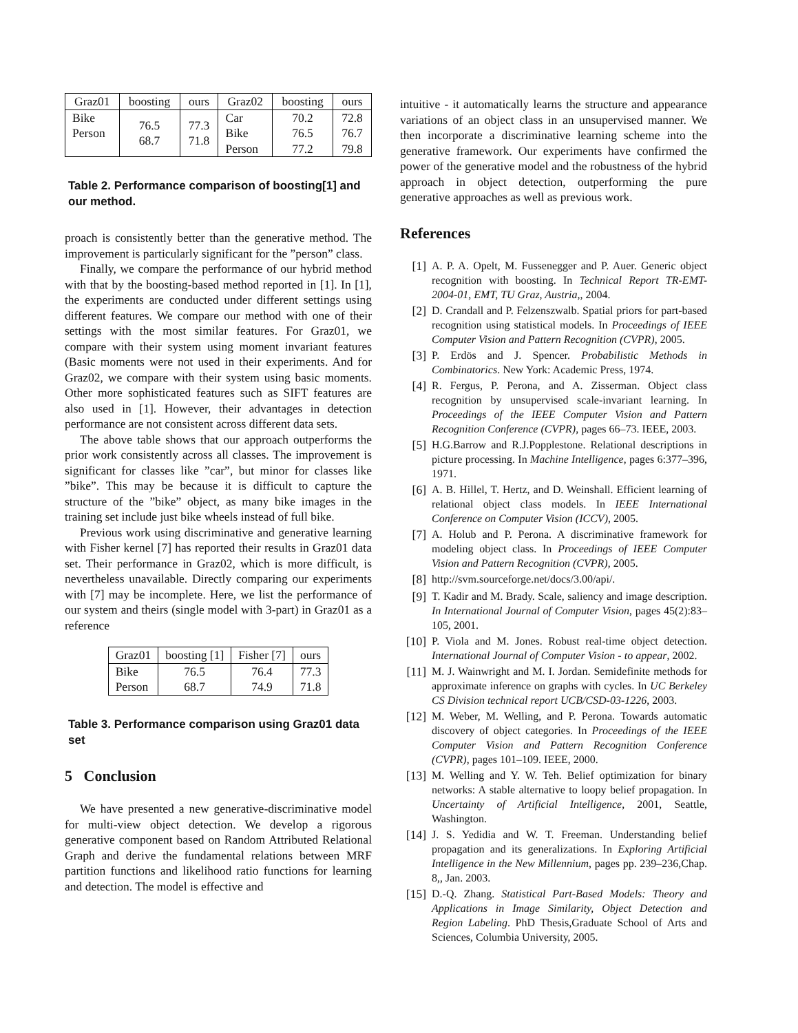| Graz01 | boosting | ours | Graz02 | boosting | ours |
| --- | --- | --- | --- | --- | --- |
| Bike Person | 76.5 68.7 | 77.3 71.8 | Car Bike Person | 70.2 76.5 77.2 | 72.8 76.7 79.8 |
Table 2. Performance comparison of boosting[1] and our method.
proach is consistently better than the generative method. The improvement is particularly significant for the ”person” class.
Finally, we compare the performance of our hybrid method with that by the boosting-based method reported in [1]. In [1], the experiments are conducted under different settings using different features. We compare our method with one of their settings with the most similar features. For Graz01, we compare with their system using moment invariant features (Basic moments were not used in their experiments. And for Graz02, we compare with their system using basic moments. Other more sophisticated features such as SIFT features are also used in [1]. However, their advantages in detection performance are not consistent across different data sets.
The above table shows that our approach outperforms the prior work consistently across all classes. The improvement is significant for classes like ”car”, but minor for classes like ”bike”. This may be because it is difficult to capture the structure of the ”bike” object, as many bike images in the training set include just bike wheels instead of full bike.
Previous work using discriminative and generative learning with Fisher kernel [7] has reported their results in Graz01 data set. Their performance in Graz02, which is more difficult, is nevertheless unavailable. Directly comparing our experiments with [7] may be incomplete. Here, we list the performance of our system and theirs (single model with 3-part) in Graz01 as a reference
| Graz01 | boosting [1] | Fisher [7] | ours |
| --- | --- | --- | --- |
| Bike Person | 76.5 68.7 | 76.4 74.9 | 77.3 71.8 |
Table 3. Performance comparison using Graz01 data set
5 Conclusion
We have presented a new generative-discriminative model for multi-view object detection. We develop a rigorous generative component based on Random Attributed Relational Graph and derive the fundamental relations between MRF partition functions and likelihood ratio functions for learning and detection. The model is effective and
intuitive - it automatically learns the structure and appearance variations of an object class in an unsupervised manner. We then incorporate a discriminative learning scheme into the generative framework. Our experiments have confirmed the power of the generative model and the robustness of the hybrid approach in object detection, outperforming the pure generative approaches as well as previous work.
References
[1]
A. P. A. Opelt, M. Fussenegger and P. Auer. Generic object recognition with boosting. In Technical Report TR-EMT-2004-01, EMT, TU Graz, Austria,, 2004.
[2]
D. Crandall and P. Felzenszwalb. Spatial priors for part-based recognition using statistical models. In Proceedings of IEEE Computer Vision and Pattern Recognition (CVPR), 2005.
[3]
P. Erdös and J. Spencer. Probabilistic Methods in Combinatorics. New York: Academic Press, 1974.
[4]
R. Fergus, P. Perona, and A. Zisserman. Object class recognition by unsupervised scale-invariant learning. In Proceedings of the IEEE Computer Vision and Pattern Recognition Conference (CVPR), pages 66–73. IEEE, 2003.
[5]
H.G.Barrow and R.J.Popplestone. Relational descriptions in picture processing. In Machine Intelligence, pages 6:377–396, 1971.
[6]
A. B. Hillel, T. Hertz, and D. Weinshall. Efficient learning of relational object class models. In IEEE International Conference on Computer Vision (ICCV), 2005.
[7]
A. Holub and P. Perona. A discriminative framework for modeling object class. In Proceedings of IEEE Computer Vision and Pattern Recognition (CVPR), 2005.
[8]
http://svm.sourceforge.net/docs/3.00/api/.
[9]
T. Kadir and M. Brady. Scale, saliency and image description. In International Journal of Computer Vision, pages 45(2):83–105, 2001.
[10]
P. Viola and M. Jones. Robust real-time object detection. International Journal of Computer Vision - to appear, 2002.
[11]
M. J. Wainwright and M. I. Jordan. Semidefinite methods for approximate inference on graphs with cycles. In UC Berkeley CS Division technical report UCB/CSD-03-1226, 2003.
[12]
M. Weber, M. Welling, and P. Perona. Towards automatic discovery of object categories. In Proceedings of the IEEE Computer Vision and Pattern Recognition Conference (CVPR), pages 101–109. IEEE, 2000.
[13]
M. Welling and Y. W. Teh. Belief optimization for binary networks: A stable alternative to loopy belief propagation. In Uncertainty of Artificial Intelligence, 2001, Seattle, Washington.
[14]
J. S. Yedidia and W. T. Freeman. Understanding belief propagation and its generalizations. In Exploring Artificial Intelligence in the New Millennium, pages pp. 239–236,Chap. 8,, Jan. 2003.
[15]
D.-Q. Zhang. Statistical Part-Based Models: Theory and Applications in Image Similarity, Object Detection and Region Labeling. PhD Thesis,Graduate School of Arts and Sciences, Columbia University, 2005.